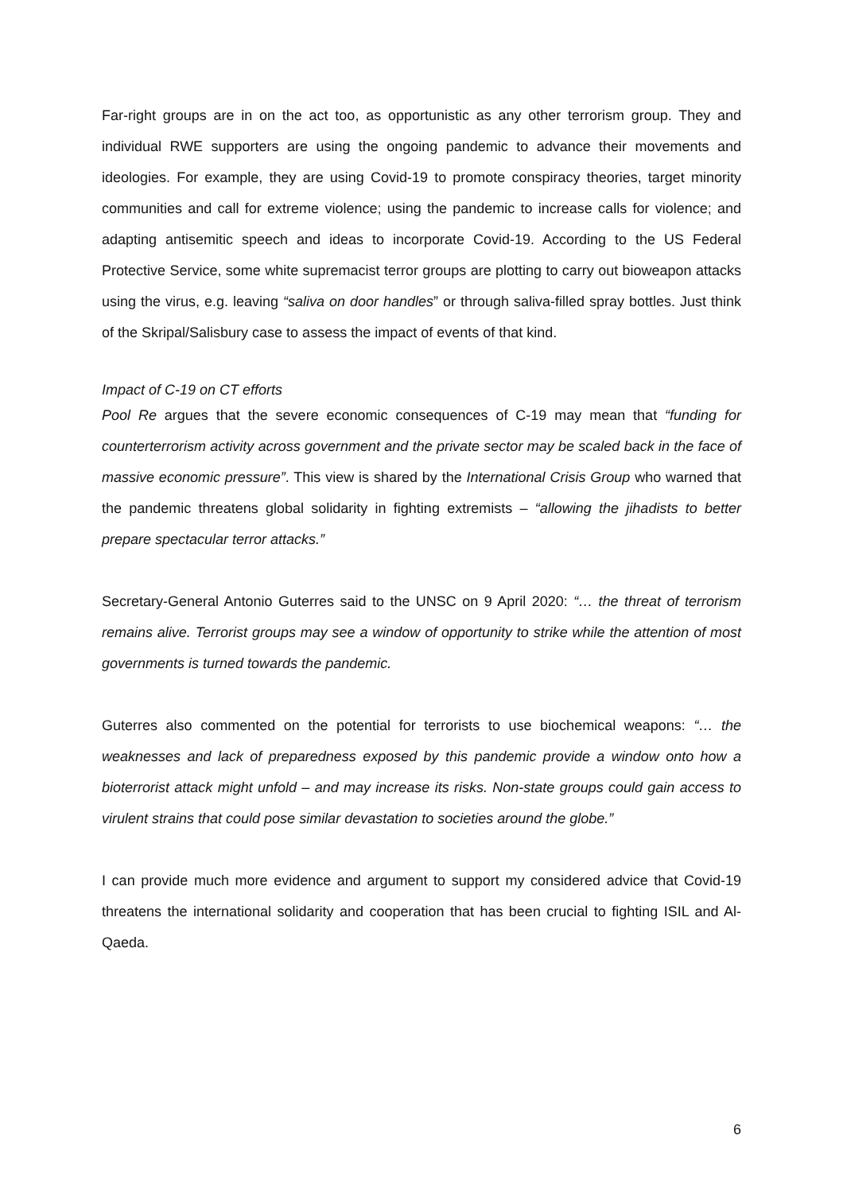Far-right groups are in on the act too, as opportunistic as any other terrorism group. They and individual RWE supporters are using the ongoing pandemic to advance their movements and ideologies. For example, they are using Covid-19 to promote conspiracy theories, target minority communities and call for extreme violence; using the pandemic to increase calls for violence; and adapting antisemitic speech and ideas to incorporate Covid-19. According to the US Federal Protective Service, some white supremacist terror groups are plotting to carry out bioweapon attacks using the virus, e.g. leaving “saliva on door handles” or through saliva-filled spray bottles. Just think of the Skripal/Salisbury case to assess the impact of events of that kind.
Impact of C-19 on CT efforts
Pool Re argues that the severe economic consequences of C-19 may mean that “funding for counterterrorism activity across government and the private sector may be scaled back in the face of massive economic pressure”. This view is shared by the International Crisis Group who warned that the pandemic threatens global solidarity in fighting extremists – “allowing the jihadists to better prepare spectacular terror attacks.”
Secretary-General Antonio Guterres said to the UNSC on 9 April 2020: “… the threat of terrorism remains alive. Terrorist groups may see a window of opportunity to strike while the attention of most governments is turned towards the pandemic.
Guterres also commented on the potential for terrorists to use biochemical weapons: “… the weaknesses and lack of preparedness exposed by this pandemic provide a window onto how a bioterrorist attack might unfold – and may increase its risks. Non-state groups could gain access to virulent strains that could pose similar devastation to societies around the globe.”
I can provide much more evidence and argument to support my considered advice that Covid-19 threatens the international solidarity and cooperation that has been crucial to fighting ISIL and Al-Qaeda.
6